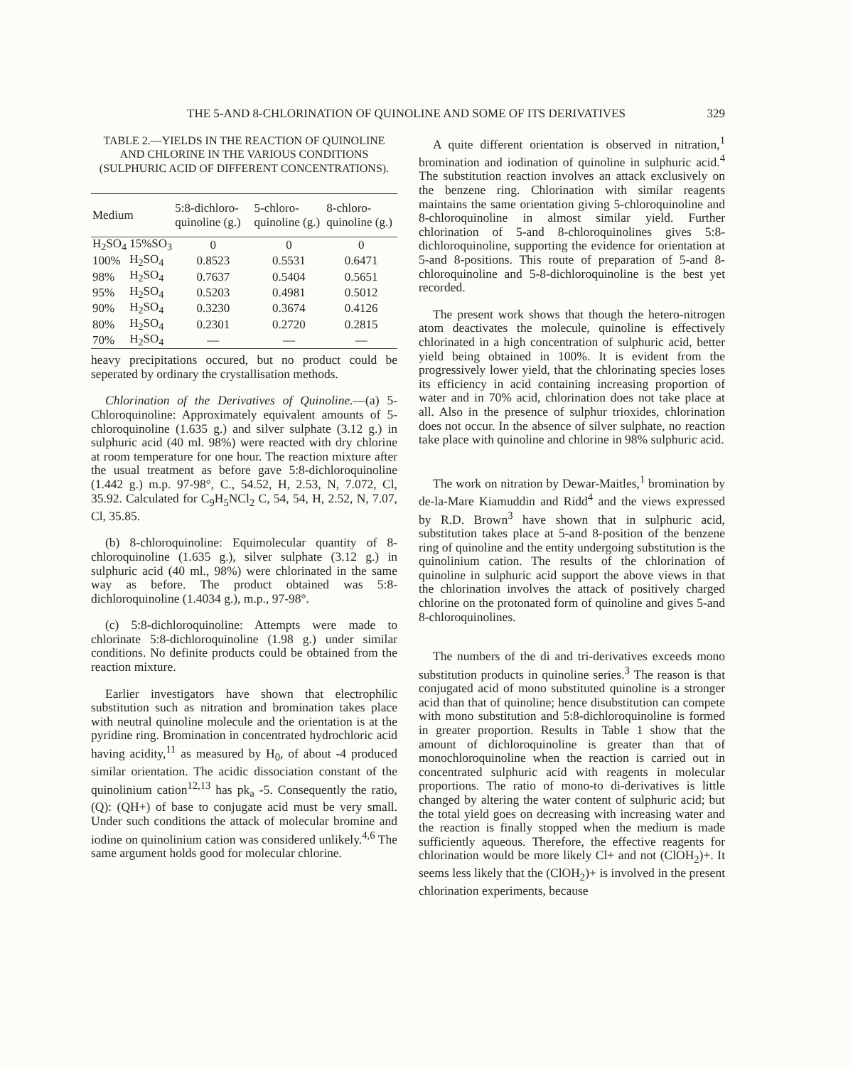THE 5-AND 8-CHLORINATION OF QUINOLINE AND SOME OF ITS DERIVATIVES 329
TABLE 2.—YIELDS IN THE REACTION OF QUINOLINE AND CHLORINE IN THE VARIOUS CONDITIONS (SULPHURIC ACID OF DIFFERENT CONCENTRATIONS).
| Medium | | 5:8-dichloro-quinoline (g.) | 5-chloro-quinoline (g.) | 8-chloro-quinoline (g.) |
| --- | --- | --- | --- | --- |
| H<sub>2</sub>SO<sub>4</sub> | 15%SO<sub>3</sub> | 0 | 0 | 0 |
| 100% | H<sub>2</sub>SO<sub>4</sub> | 0.8523 | 0.5531 | 0.6471 |
| 98% | H<sub>2</sub>SO<sub>4</sub> | 0.7637 | 0.5404 | 0.5651 |
| 95% | H<sub>2</sub>SO<sub>4</sub> | 0.5203 | 0.4981 | 0.5012 |
| 90% | H<sub>2</sub>SO<sub>4</sub> | 0.3230 | 0.3674 | 0.4126 |
| 80% | H<sub>2</sub>SO<sub>4</sub> | 0.2301 | 0.2720 | 0.2815 |
| 70% | H<sub>2</sub>SO<sub>4</sub> | — | — | — |
heavy precipitations occured, but no product could be seperated by ordinary the crystallisation methods.
Chlorination of the Derivatives of Quinoline.—(a) 5-Chloroquinoline: Approximately equivalent amounts of 5-chloroquinoline (1.635 g.) and silver sulphate (3.12 g.) in sulphuric acid (40 ml. 98%) were reacted with dry chlorine at room temperature for one hour. The reaction mixture after the usual treatment as before gave 5:8-dichloroquinoline (1.442 g.) m.p. 97-98°, C., 54.52, H, 2.53, N, 7.072, Cl, 35.92. Calculated for C<sub>9</sub>H<sub>5</sub>NCl<sub>2</sub> C, 54, 54, H, 2.52, N, 7.07, Cl, 35.85.
(b) 8-chloroquinoline: Equimolecular quantity of 8-chloroquinoline (1.635 g.), silver sulphate (3.12 g.) in sulphuric acid (40 ml., 98%) were chlorinated in the same way as before. The product obtained was 5:8-dichloroquinoline (1.4034 g.), m.p., 97-98°.
(c) 5:8-dichloroquinoline: Attempts were made to chlorinate 5:8-dichloroquinoline (1.98 g.) under similar conditions. No definite products could be obtained from the reaction mixture.
Earlier investigators have shown that electrophilic substitution such as nitration and bromination takes place with neutral quinoline molecule and the orientation is at the pyridine ring. Bromination in concentrated hydrochloric acid having acidity,<sup>11</sup> as measured by H<sub>0</sub>, of about -4 produced similar orientation. The acidic dissociation constant of the quinolinium cation<sup>12,13</sup> has pk<sub>a</sub> -5. Consequently the ratio, (Q): (QH+) of base to conjugate acid must be very small. Under such conditions the attack of molecular bromine and iodine on quinolinium cation was considered unlikely.<sup>4,6</sup> The same argument holds good for molecular chlorine.
A quite different orientation is observed in nitration,<sup>1</sup> bromination and iodination of quinoline in sulphuric acid.<sup>4</sup> The substitution reaction involves an attack exclusively on the benzene ring. Chlorination with similar reagents maintains the same orientation giving 5-chloroquinoline and 8-chloroquinoline in almost similar yield. Further chlorination of 5-and 8-chloroquinolines gives 5:8-dichloroquinoline, supporting the evidence for orientation at 5-and 8-positions. This route of preparation of 5-and 8-chloroquinoline and 5-8-dichloroquinoline is the best yet recorded.
The present work shows that though the hetero-nitrogen atom deactivates the molecule, quinoline is effectively chlorinated in a high concentration of sulphuric acid, better yield being obtained in 100%. It is evident from the progressively lower yield, that the chlorinating species loses its efficiency in acid containing increasing proportion of water and in 70% acid, chlorination does not take place at all. Also in the presence of sulphur trioxides, chlorination does not occur. In the absence of silver sulphate, no reaction take place with quinoline and chlorine in 98% sulphuric acid.
The work on nitration by Dewar-Maitles,<sup>1</sup> bromination by de-la-Mare Kiamuddin and Ridd<sup>4</sup> and the views expressed by R.D. Brown<sup>3</sup> have shown that in sulphuric acid, substitution takes place at 5-and 8-position of the benzene ring of quinoline and the entity undergoing substitution is the quinolinium cation. The results of the chlorination of quinoline in sulphuric acid support the above views in that the chlorination involves the attack of positively charged chlorine on the protonated form of quinoline and gives 5-and 8-chloroquinolines.
The numbers of the di and tri-derivatives exceeds mono substitution products in quinoline series.<sup>3</sup> The reason is that conjugated acid of mono substituted quinoline is a stronger acid than that of quinoline; hence disubstitution can compete with mono substitution and 5:8-dichloroquinoline is formed in greater proportion. Results in Table 1 show that the amount of dichloroquinoline is greater than that of monochloroquinoline when the reaction is carried out in concentrated sulphuric acid with reagents in molecular proportions. The ratio of mono-to di-derivatives is little changed by altering the water content of sulphuric acid; but the total yield goes on decreasing with increasing water and the reaction is finally stopped when the medium is made sufficiently aqueous. Therefore, the effective reagents for chlorination would be more likely Cl+ and not (ClOH<sub>2</sub>)+. It seems less likely that the (ClOH<sub>2</sub>)+ is involved in the present chlorination experiments, because